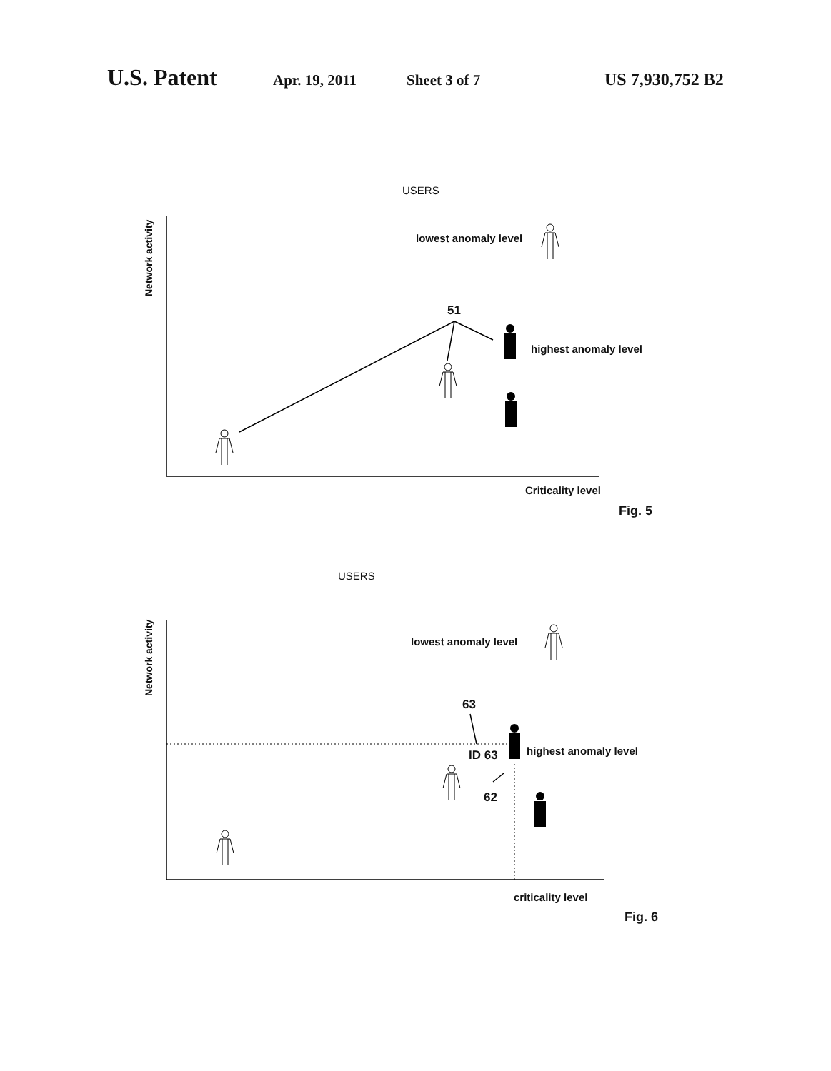U.S. Patent Apr. 19, 2011 Sheet 3 of 7 US 7,930,752 B2
USERS
Network activity
lowest anomaly level
51
highest anomaly level
Criticality level
Fig. 5
USERS
Network activity
lowest anomaly level
63
ID 63 highest anomaly level
62
criticality level
Fig. 6